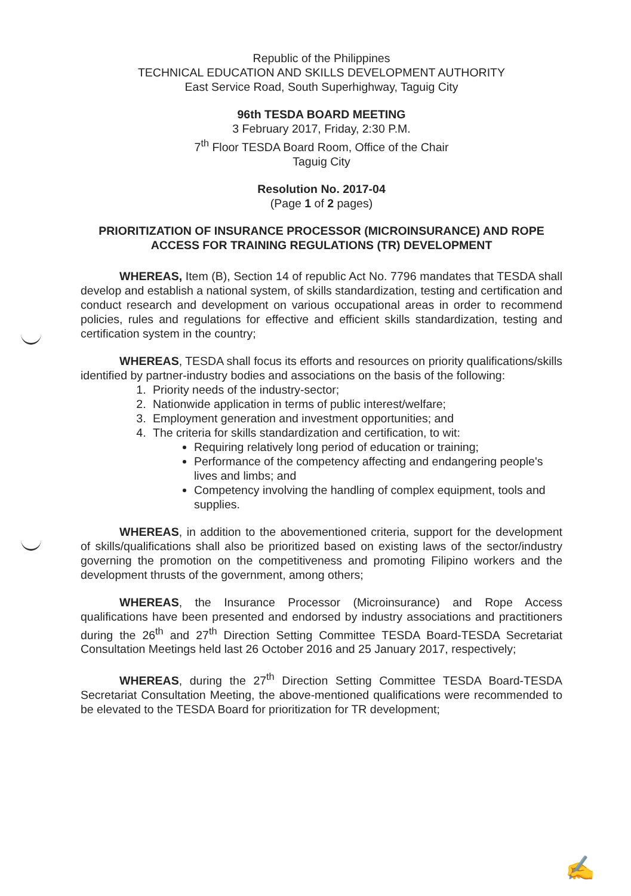Republic of the Philippines
TECHNICAL EDUCATION AND SKILLS DEVELOPMENT AUTHORITY
East Service Road, South Superhighway, Taguig City
96th TESDA BOARD MEETING
3 February 2017, Friday, 2:30 P.M.
7<sup>th</sup> Floor TESDA Board Room, Office of the Chair
Taguig City
Resolution No. 2017-04
(Page 1 of 2 pages)
PRIORITIZATION OF INSURANCE PROCESSOR (MICROINSURANCE) AND ROPE ACCESS FOR TRAINING REGULATIONS (TR) DEVELOPMENT
WHEREAS, Item (B), Section 14 of republic Act No. 7796 mandates that TESDA shall develop and establish a national system, of skills standardization, testing and certification and conduct research and development on various occupational areas in order to recommend policies, rules and regulations for effective and efficient skills standardization, testing and certification system in the country;
WHEREAS, TESDA shall focus its efforts and resources on priority qualifications/skills identified by partner-industry bodies and associations on the basis of the following:
1. Priority needs of the industry-sector;
2. Nationwide application in terms of public interest/welfare;
3. Employment generation and investment opportunities; and
4. The criteria for skills standardization and certification, to wit:
Requiring relatively long period of education or training;
Performance of the competency affecting and endangering people's lives and limbs; and
Competency involving the handling of complex equipment, tools and supplies.
WHEREAS, in addition to the abovementioned criteria, support for the development of skills/qualifications shall also be prioritized based on existing laws of the sector/industry governing the promotion on the competitiveness and promoting Filipino workers and the development thrusts of the government, among others;
WHEREAS, the Insurance Processor (Microinsurance) and Rope Access qualifications have been presented and endorsed by industry associations and practitioners during the 26<sup>th</sup> and 27<sup>th</sup> Direction Setting Committee TESDA Board-TESDA Secretariat Consultation Meetings held last 26 October 2016 and 25 January 2017, respectively;
WHEREAS, during the 27<sup>th</sup> Direction Setting Committee TESDA Board-TESDA Secretariat Consultation Meeting, the above-mentioned qualifications were recommended to be elevated to the TESDA Board for prioritization for TR development;
✍